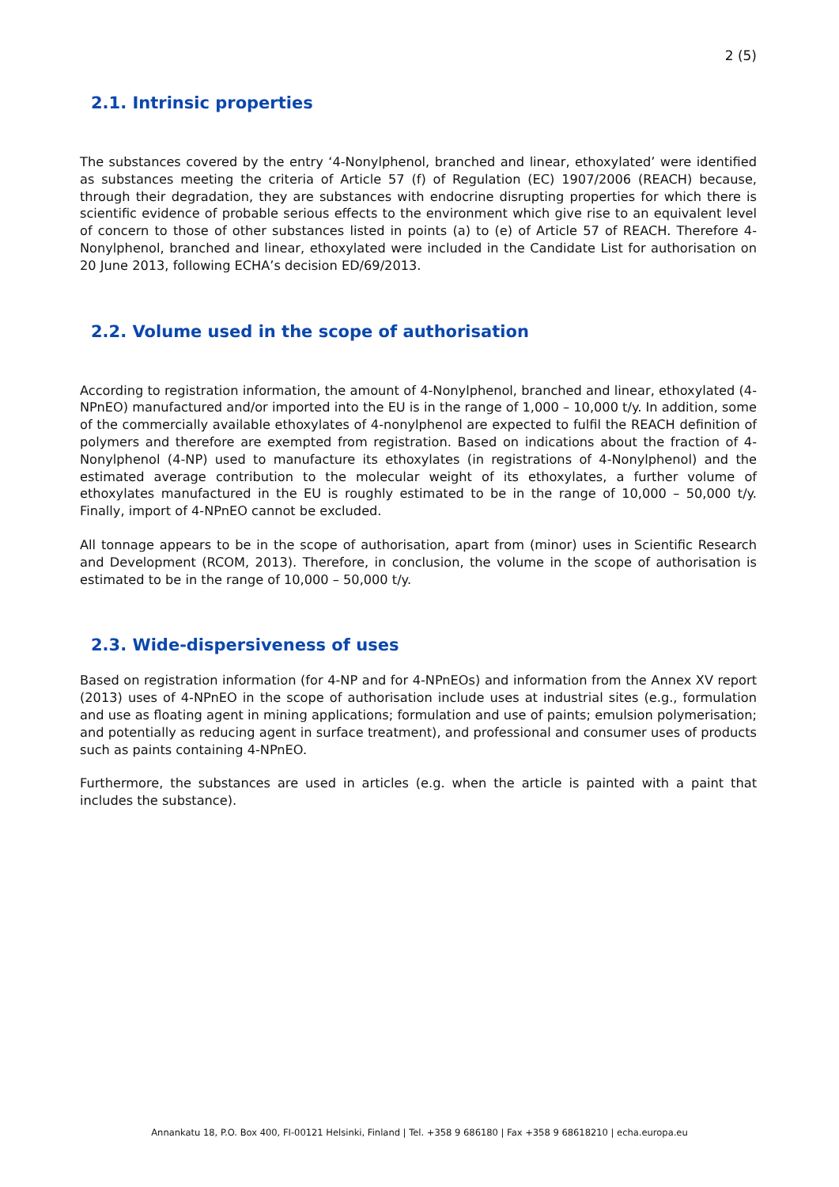2 (5)
2.1. Intrinsic properties
The substances covered by the entry ‘4-Nonylphenol, branched and linear, ethoxylated’ were identified as substances meeting the criteria of Article 57 (f) of Regulation (EC) 1907/2006 (REACH) because, through their degradation, they are substances with endocrine disrupting properties for which there is scientific evidence of probable serious effects to the environment which give rise to an equivalent level of concern to those of other substances listed in points (a) to (e) of Article 57 of REACH. Therefore 4-Nonylphenol, branched and linear, ethoxylated were included in the Candidate List for authorisation on 20 June 2013, following ECHA’s decision ED/69/2013.
2.2. Volume used in the scope of authorisation
According to registration information, the amount of 4-Nonylphenol, branched and linear, ethoxylated (4-NPnEO) manufactured and/or imported into the EU is in the range of 1,000 – 10,000 t/y. In addition, some of the commercially available ethoxylates of 4-nonylphenol are expected to fulfil the REACH definition of polymers and therefore are exempted from registration. Based on indications about the fraction of 4-Nonylphenol (4-NP) used to manufacture its ethoxylates (in registrations of 4-Nonylphenol) and the estimated average contribution to the molecular weight of its ethoxylates, a further volume of ethoxylates manufactured in the EU is roughly estimated to be in the range of 10,000 – 50,000 t/y. Finally, import of 4-NPnEO cannot be excluded.
All tonnage appears to be in the scope of authorisation, apart from (minor) uses in Scientific Research and Development (RCOM, 2013). Therefore, in conclusion, the volume in the scope of authorisation is estimated to be in the range of 10,000 – 50,000 t/y.
2.3. Wide-dispersiveness of uses
Based on registration information (for 4-NP and for 4-NPnEOs) and information from the Annex XV report (2013) uses of 4-NPnEO in the scope of authorisation include uses at industrial sites (e.g., formulation and use as floating agent in mining applications; formulation and use of paints; emulsion polymerisation; and potentially as reducing agent in surface treatment), and professional and consumer uses of products such as paints containing 4-NPnEO.
Furthermore, the substances are used in articles (e.g. when the article is painted with a paint that includes the substance).
Annankatu 18, P.O. Box 400, FI-00121 Helsinki, Finland | Tel. +358 9 686180 | Fax +358 9 68618210 | echa.europa.eu